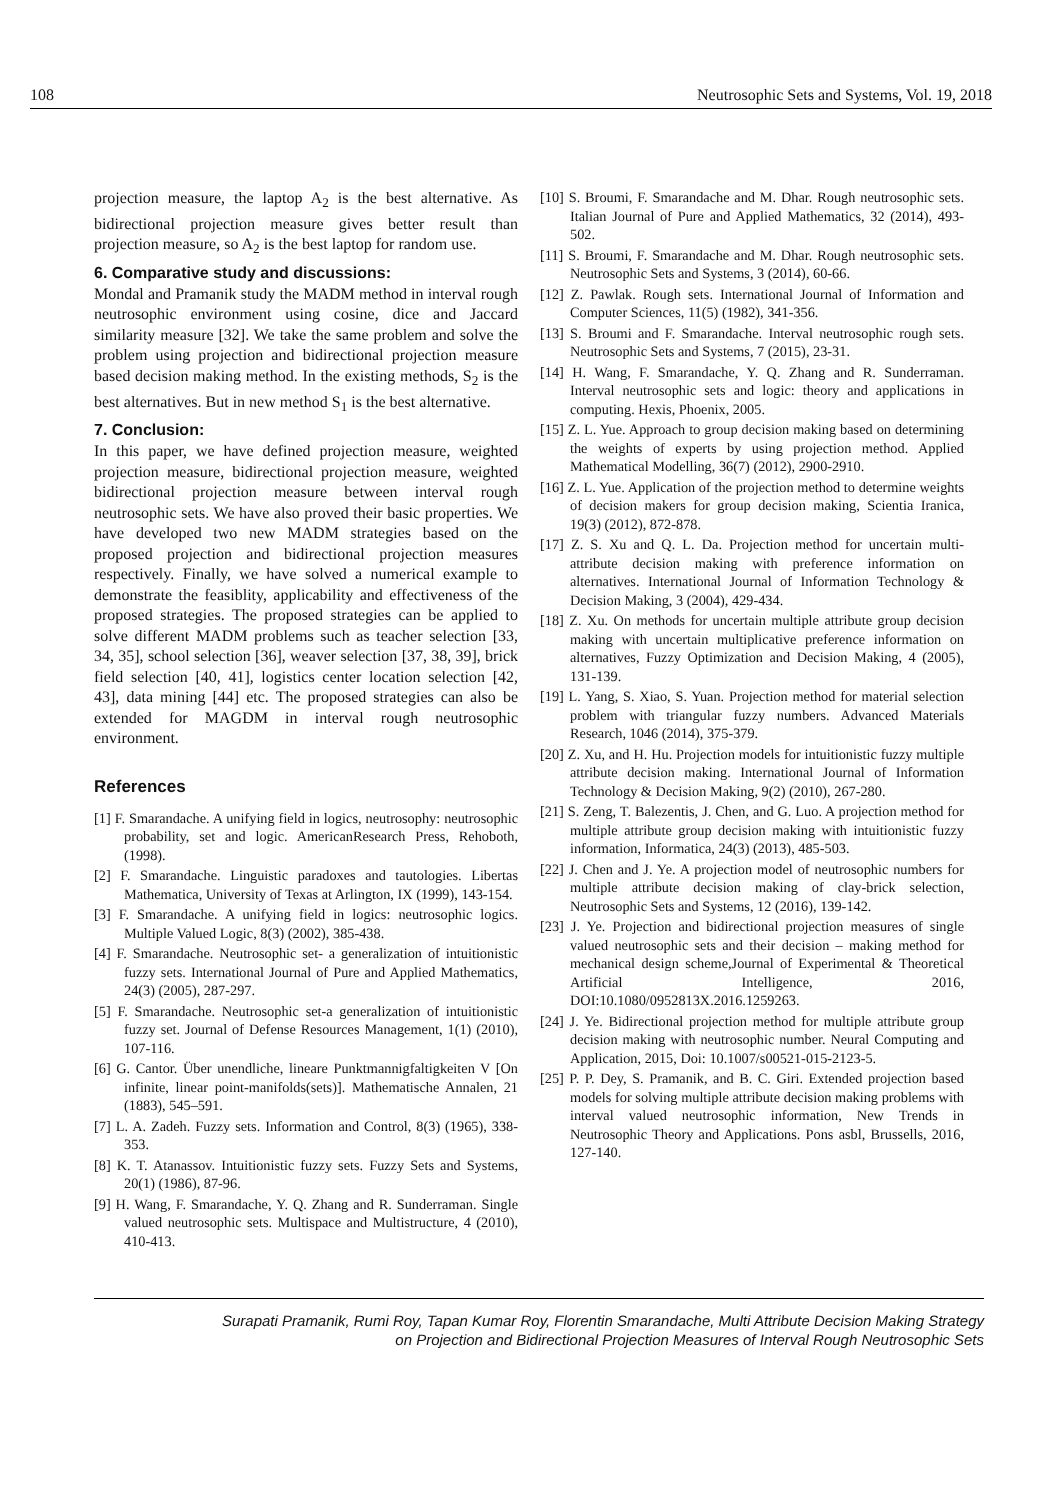108 Neutrosophic Sets and Systems, Vol. 19, 2018
projection measure, the laptop A<sub>2</sub> is the best alternative. As bidirectional projection measure gives better result than projection measure, so A<sub>2</sub> is the best laptop for random use.
6. Comparative study and discussions:
Mondal and Pramanik study the MADM method in interval rough neutrosophic environment using cosine, dice and Jaccard similarity measure [32]. We take the same problem and solve the problem using projection and bidirectional projection measure based decision making method. In the existing methods, S<sub>2</sub> is the best alternatives. But in new method S<sub>1</sub> is the best alternative.
7. Conclusion:
In this paper, we have defined projection measure, weighted projection measure, bidirectional projection measure, weighted bidirectional projection measure between interval rough neutrosophic sets. We have also proved their basic properties. We have developed two new MADM strategies based on the proposed projection and bidirectional projection measures respectively. Finally, we have solved a numerical example to demonstrate the feasiblity, applicability and effectiveness of the proposed strategies. The proposed strategies can be applied to solve different MADM problems such as teacher selection [33, 34, 35], school selection [36], weaver selection [37, 38, 39], brick field selection [40, 41], logistics center location selection [42, 43], data mining [44] etc. The proposed strategies can also be extended for MAGDM in interval rough neutrosophic environment.
References
[1] F. Smarandache. A unifying field in logics, neutrosophy: neutrosophic probability, set and logic. AmericanResearch Press, Rehoboth, (1998).
[2] F. Smarandache. Linguistic paradoxes and tautologies. Libertas Mathematica, University of Texas at Arlington, IX (1999), 143-154.
[3] F. Smarandache. A unifying field in logics: neutrosophic logics. Multiple Valued Logic, 8(3) (2002), 385-438.
[4] F. Smarandache. Neutrosophic set- a generalization of intuitionistic fuzzy sets. International Journal of Pure and Applied Mathematics, 24(3) (2005), 287-297.
[5] F. Smarandache. Neutrosophic set-a generalization of intuitionistic fuzzy set. Journal of Defense Resources Management, 1(1) (2010), 107-116.
[6] G. Cantor. Über unendliche, lineare Punktmannigfaltigkeiten V [On infinite, linear point-manifolds(sets)]. Mathematische Annalen, 21 (1883), 545–591.
[7] L. A. Zadeh. Fuzzy sets. Information and Control, 8(3) (1965), 338-353.
[8] K. T. Atanassov. Intuitionistic fuzzy sets. Fuzzy Sets and Systems, 20(1) (1986), 87-96.
[9] H. Wang, F. Smarandache, Y. Q. Zhang and R. Sunderraman. Single valued neutrosophic sets. Multispace and Multistructure, 4 (2010), 410-413.
[10] S. Broumi, F. Smarandache and M. Dhar. Rough neutrosophic sets. Italian Journal of Pure and Applied Mathematics, 32 (2014), 493-502.
[11] S. Broumi, F. Smarandache and M. Dhar. Rough neutrosophic sets. Neutrosophic Sets and Systems, 3 (2014), 60-66.
[12] Z. Pawlak. Rough sets. International Journal of Information and Computer Sciences, 11(5) (1982), 341-356.
[13] S. Broumi and F. Smarandache. Interval neutrosophic rough sets. Neutrosophic Sets and Systems, 7 (2015), 23-31.
[14] H. Wang, F. Smarandache, Y. Q. Zhang and R. Sunderraman. Interval neutrosophic sets and logic: theory and applications in computing. Hexis, Phoenix, 2005.
[15] Z. L. Yue. Approach to group decision making based on determining the weights of experts by using projection method. Applied Mathematical Modelling, 36(7) (2012), 2900-2910.
[16] Z. L. Yue. Application of the projection method to determine weights of decision makers for group decision making, Scientia Iranica, 19(3) (2012), 872-878.
[17] Z. S. Xu and Q. L. Da. Projection method for uncertain multi-attribute decision making with preference information on alternatives. International Journal of Information Technology & Decision Making, 3 (2004), 429-434.
[18] Z. Xu. On methods for uncertain multiple attribute group decision making with uncertain multiplicative preference information on alternatives, Fuzzy Optimization and Decision Making, 4 (2005), 131-139.
[19] L. Yang, S. Xiao, S. Yuan. Projection method for material selection problem with triangular fuzzy numbers. Advanced Materials Research, 1046 (2014), 375-379.
[20] Z. Xu, and H. Hu. Projection models for intuitionistic fuzzy multiple attribute decision making. International Journal of Information Technology & Decision Making, 9(2) (2010), 267-280.
[21] S. Zeng, T. Balezentis, J. Chen, and G. Luo. A projection method for multiple attribute group decision making with intuitionistic fuzzy information, Informatica, 24(3) (2013), 485-503.
[22] J. Chen and J. Ye. A projection model of neutrosophic numbers for multiple attribute decision making of clay-brick selection, Neutrosophic Sets and Systems, 12 (2016), 139-142.
[23] J. Ye. Projection and bidirectional projection measures of single valued neutrosophic sets and their decision – making method for mechanical design scheme,Journal of Experimental & Theoretical Artificial Intelligence, 2016, DOI:10.1080/0952813X.2016.1259263.
[24] J. Ye. Bidirectional projection method for multiple attribute group decision making with neutrosophic number. Neural Computing and Application, 2015, Doi: 10.1007/s00521-015-2123-5.
[25] P. P. Dey, S. Pramanik, and B. C. Giri. Extended projection based models for solving multiple attribute decision making problems with interval valued neutrosophic information, New Trends in Neutrosophic Theory and Applications. Pons asbl, Brussells, 2016, 127-140.
Surapati Pramanik, Rumi Roy, Tapan Kumar Roy, Florentin Smarandache, Multi Attribute Decision Making Strategy
on Projection and Bidirectional Projection Measures of Interval Rough Neutrosophic Sets